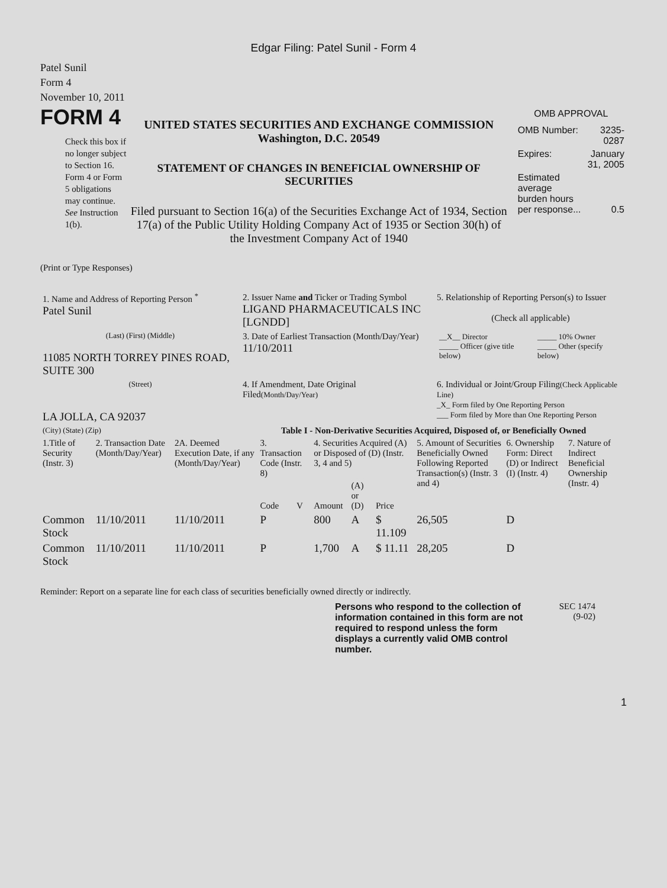Edgar Filing: Patel Sunil - Form 4
Patel Sunil
Form 4
November 10, 2011
FORM 4
Check this box if no longer subject to Section 16. Form 4 or Form 5 obligations may continue. See Instruction 1(b).
UNITED STATES SECURITIES AND EXCHANGE COMMISSION
Washington, D.C. 20549
STATEMENT OF CHANGES IN BENEFICIAL OWNERSHIP OF SECURITIES
Filed pursuant to Section 16(a) of the Securities Exchange Act of 1934, Section 17(a) of the Public Utility Holding Company Act of 1935 or Section 30(h) of the Investment Company Act of 1940
OMB APPROVAL
| OMB Number: | 3235-0287 |
| Expires: | January 31, 2005 |
| Estimated average burden hours per response... | 0.5 |
(Print or Type Responses)
| 1. Name and Address of Reporting Person <sup>*</sup> Patel Sunil | 2. Issuer Name and Ticker or Trading Symbol LIGAND PHARMACEUTICALS INC [LGNDD] | 5. Relationship of Reporting Person(s) to Issuer (Check all applicable) |
| (Last) (First) (Middle) 11085 NORTH TORREY PINES ROAD, SUITE 300 | 3. Date of Earliest Transaction (Month/Day/Year) 11/10/2011 | / __X__ Director _____ Officer (give title below) / _____ 10% Owner _____ Other (specify below) / |
| (Street) LA JOLLA, CA 92037 | 4. If Amendment, Date Original Filed (Month/Day/Year) | 6. Individual or Joint/Group Filing (Check Applicable Line) _X_ Form filed by One Reporting Person ___ Form filed by More than One Reporting Person |
| (City) (State) (Zip) | Table I - Non-Derivative Securities Acquired, Disposed of, or Beneficially Owned | |
| 1.Title of Security (Instr. 3) | 2. Transaction Date (Month/Day/Year) | 2A. Deemed Execution Date, if any (Month/Day/Year) | 3. Transaction Code (Instr. 8) | | 4. Securities Acquired (A) or Disposed of (D) (Instr. 3, 4 and 5) | | | 5. Amount of Securities Beneficially Owned Following Reported Transaction(s) (Instr. 3 and 4) | 6. Ownership Form: Direct (D) or Indirect (I) (Instr. 4) | 7. Nature of Indirect Beneficial Ownership (Instr. 4) |
| --- | --- | --- | --- | --- | --- | --- | --- | --- | --- | --- |
| | | | Code | V | Amount | (A) or (D) | Price | | | |
| Common Stock | 11/10/2011 | 11/10/2011 | P | | 800 | A | $ 11.109 | 26,505 | D | |
| Common Stock | 11/10/2011 | 11/10/2011 | P | | 1,700 | A | $ 11.11 | 28,205 | D | |
Reminder: Report on a separate line for each class of securities beneficially owned directly or indirectly.
Persons who respond to the collection of information contained in this form are not required to respond unless the form displays a currently valid OMB control number.
SEC 1474
(9-02)
1